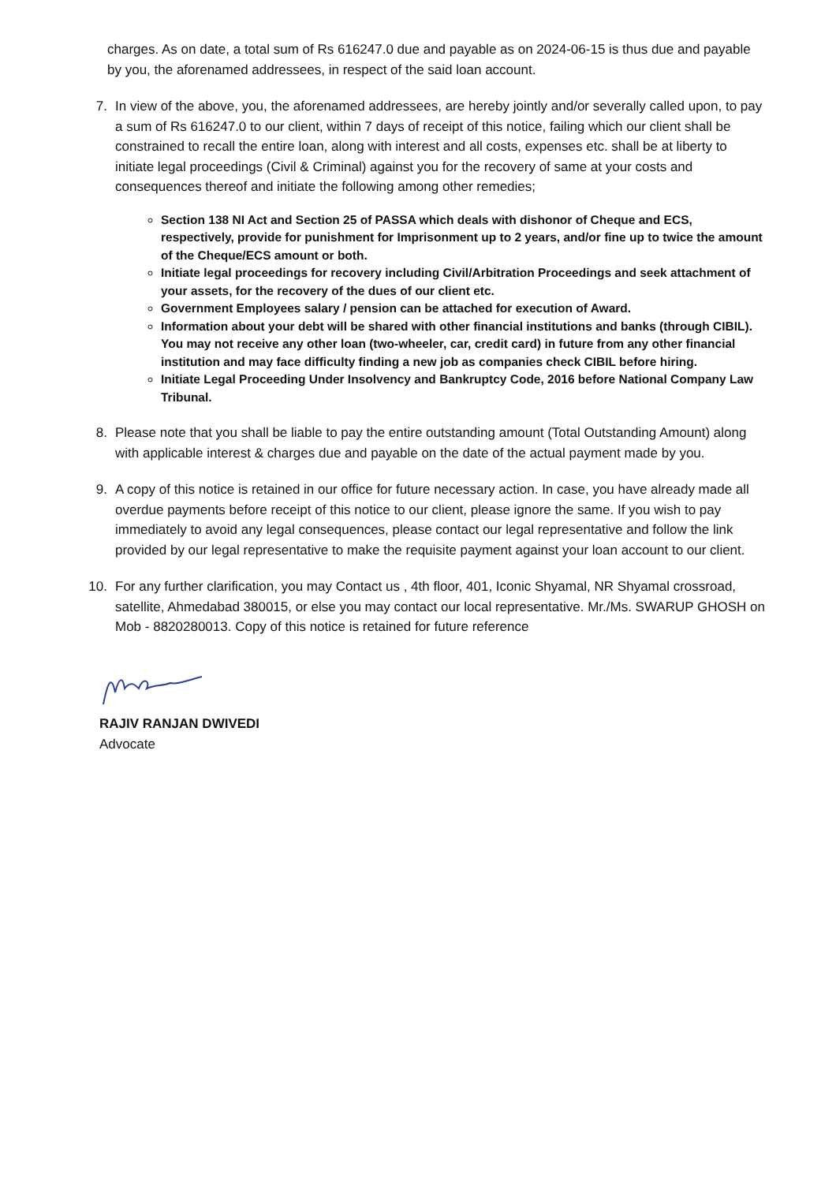charges. As on date, a total sum of Rs 616247.0 due and payable as on 2024-06-15 is thus due and payable by you, the aforenamed addressees, in respect of the said loan account.
7. In view of the above, you, the aforenamed addressees, are hereby jointly and/or severally called upon, to pay a sum of Rs 616247.0 to our client, within 7 days of receipt of this notice, failing which our client shall be constrained to recall the entire loan, along with interest and all costs, expenses etc. shall be at liberty to initiate legal proceedings (Civil & Criminal) against you for the recovery of same at your costs and consequences thereof and initiate the following among other remedies;
Section 138 NI Act and Section 25 of PASSA which deals with dishonor of Cheque and ECS, respectively, provide for punishment for Imprisonment up to 2 years, and/or fine up to twice the amount of the Cheque/ECS amount or both.
Initiate legal proceedings for recovery including Civil/Arbitration Proceedings and seek attachment of your assets, for the recovery of the dues of our client etc.
Government Employees salary / pension can be attached for execution of Award.
Information about your debt will be shared with other financial institutions and banks (through CIBIL). You may not receive any other loan (two-wheeler, car, credit card) in future from any other financial institution and may face difficulty finding a new job as companies check CIBIL before hiring.
Initiate Legal Proceeding Under Insolvency and Bankruptcy Code, 2016 before National Company Law Tribunal.
8. Please note that you shall be liable to pay the entire outstanding amount (Total Outstanding Amount) along with applicable interest & charges due and payable on the date of the actual payment made by you.
9. A copy of this notice is retained in our office for future necessary action. In case, you have already made all overdue payments before receipt of this notice to our client, please ignore the same. If you wish to pay immediately to avoid any legal consequences, please contact our legal representative and follow the link provided by our legal representative to make the requisite payment against your loan account to our client.
10. For any further clarification, you may Contact us , 4th floor, 401, Iconic Shyamal, NR Shyamal crossroad, satellite, Ahmedabad 380015, or else you may contact our local representative. Mr./Ms. SWARUP GHOSH on Mob - 8820280013. Copy of this notice is retained for future reference
RAJIV RANJAN DWIVEDI
Advocate